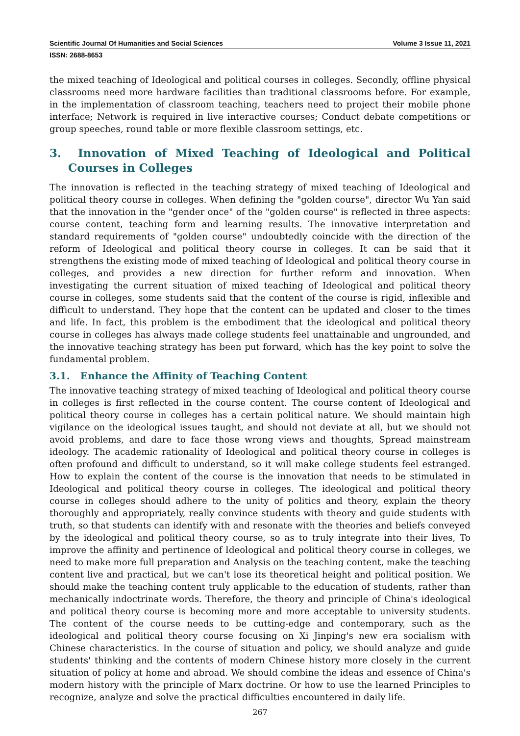Scientific Journal Of Humanities and Social Sciences Volume 3 Issue 11, 2021
ISSN: 2688-8653
the mixed teaching of Ideological and political courses in colleges. Secondly, offline physical classrooms need more hardware facilities than traditional classrooms before. For example, in the implementation of classroom teaching, teachers need to project their mobile phone interface; Network is required in live interactive courses; Conduct debate competitions or group speeches, round table or more flexible classroom settings, etc.
3. Innovation of Mixed Teaching of Ideological and Political Courses in Colleges
The innovation is reflected in the teaching strategy of mixed teaching of Ideological and political theory course in colleges. When defining the "golden course", director Wu Yan said that the innovation in the "gender once" of the "golden course" is reflected in three aspects: course content, teaching form and learning results. The innovative interpretation and standard requirements of "golden course" undoubtedly coincide with the direction of the reform of Ideological and political theory course in colleges. It can be said that it strengthens the existing mode of mixed teaching of Ideological and political theory course in colleges, and provides a new direction for further reform and innovation. When investigating the current situation of mixed teaching of Ideological and political theory course in colleges, some students said that the content of the course is rigid, inflexible and difficult to understand. They hope that the content can be updated and closer to the times and life. In fact, this problem is the embodiment that the ideological and political theory course in colleges has always made college students feel unattainable and ungrounded, and the innovative teaching strategy has been put forward, which has the key point to solve the fundamental problem.
3.1. Enhance the Affinity of Teaching Content
The innovative teaching strategy of mixed teaching of Ideological and political theory course in colleges is first reflected in the course content. The course content of Ideological and political theory course in colleges has a certain political nature. We should maintain high vigilance on the ideological issues taught, and should not deviate at all, but we should not avoid problems, and dare to face those wrong views and thoughts, Spread mainstream ideology. The academic rationality of Ideological and political theory course in colleges is often profound and difficult to understand, so it will make college students feel estranged. How to explain the content of the course is the innovation that needs to be stimulated in Ideological and political theory course in colleges. The ideological and political theory course in colleges should adhere to the unity of politics and theory, explain the theory thoroughly and appropriately, really convince students with theory and guide students with truth, so that students can identify with and resonate with the theories and beliefs conveyed by the ideological and political theory course, so as to truly integrate into their lives, To improve the affinity and pertinence of Ideological and political theory course in colleges, we need to make more full preparation and Analysis on the teaching content, make the teaching content live and practical, but we can't lose its theoretical height and political position. We should make the teaching content truly applicable to the education of students, rather than mechanically indoctrinate words. Therefore, the theory and principle of China's ideological and political theory course is becoming more and more acceptable to university students. The content of the course needs to be cutting-edge and contemporary, such as the ideological and political theory course focusing on Xi Jinping's new era socialism with Chinese characteristics. In the course of situation and policy, we should analyze and guide students' thinking and the contents of modern Chinese history more closely in the current situation of policy at home and abroad. We should combine the ideas and essence of China's modern history with the principle of Marx doctrine. Or how to use the learned Principles to recognize, analyze and solve the practical difficulties encountered in daily life.
267